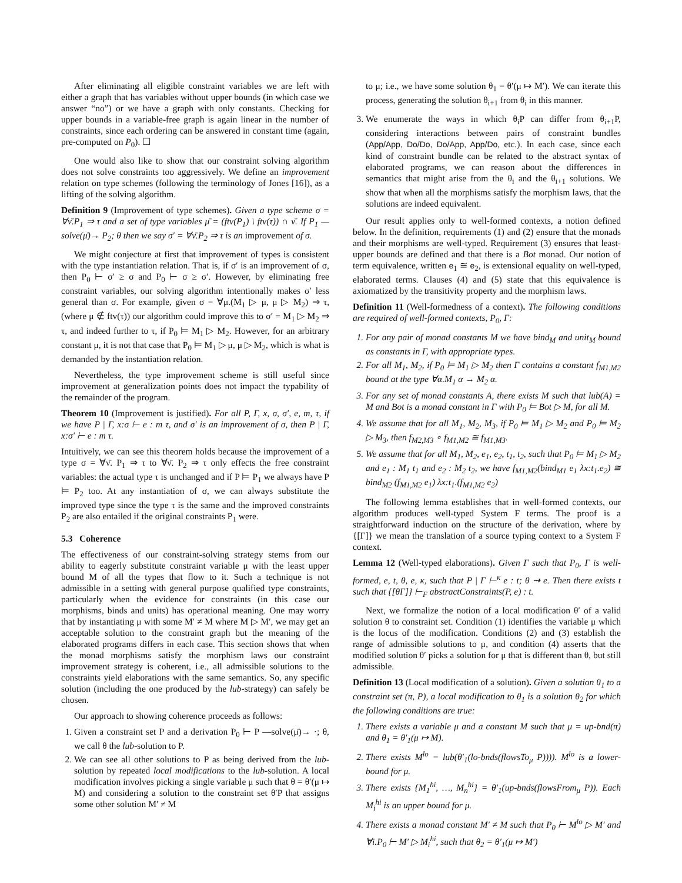After eliminating all eligible constraint variables we are left with either a graph that has variables without upper bounds (in which case we answer “no”) or we have a graph with only constants. Checking for upper bounds in a variable-free graph is again linear in the number of constraints, since each ordering can be answered in constant time (again, pre-computed on P<sub>0</sub>). ☐
One would also like to show that our constraint solving algorithm does not solve constraints too aggressively. We define an improvement relation on type schemes (following the terminology of Jones [16]), as a lifting of the solving algorithm.
Definition 9 (Improvement of type schemes). Given a type scheme σ = ∀ν̄.P<sub>1</sub> ⇒ τ and a set of type variables μ̄ = (ftv(P<sub>1</sub>) \ ftv(τ)) ∩ ν̄. If P<sub>1</sub> —solve(μ̄)→ P<sub>2</sub>; θ then we say σ′ = ∀ν̄.P<sub>2</sub> ⇒ τ is an improvement of σ.
We might conjecture at first that improvement of types is consistent with the type instantiation relation. That is, if σ′ is an improvement of σ, then P<sub>0</sub> ⊢ σ′ ≥ σ and P<sub>0</sub> ⊢ σ ≥ σ′. However, by eliminating free constraint variables, our solving algorithm intentionally makes σ′ less general than σ. For example, given σ = ∀μ.(M<sub>1</sub> ▷ μ, μ ▷ M<sub>2</sub>) ⇒ τ, (where μ ∉ ftv(τ)) our algorithm could improve this to σ′ = M<sub>1</sub> ▷ M<sub>2</sub> ⇒ τ, and indeed further to τ, if P<sub>0</sub> ⊨ M<sub>1</sub> ▷ M<sub>2</sub>. However, for an arbitrary constant μ, it is not that case that P<sub>0</sub> ⊨ M<sub>1</sub> ▷ μ, μ ▷ M<sub>2</sub>, which is what is demanded by the instantiation relation.
Nevertheless, the type improvement scheme is still useful since improvement at generalization points does not impact the typability of the remainder of the program.
Theorem 10 (Improvement is justified). For all P, Γ, x, σ, σ′, e, m, τ, if we have P | Γ, x:σ ⊢ e : m τ, and σ′ is an improvement of σ, then P | Γ, x:σ′ ⊢ e : m τ.
Intuitively, we can see this theorem holds because the improvement of a type σ = ∀ν̄. P<sub>1</sub> ⇒ τ to ∀ν̄. P<sub>2</sub> ⇒ τ only effects the free constraint variables: the actual type τ is unchanged and if P ⊨ P<sub>1</sub> we always have P ⊨ P<sub>2</sub> too. At any instantiation of σ, we can always substitute the improved type since the type τ is the same and the improved constraints P<sub>2</sub> are also entailed if the original constraints P<sub>1</sub> were.
5.3 Coherence
The effectiveness of our constraint-solving strategy stems from our ability to eagerly substitute constraint variable μ with the least upper bound M of all the types that flow to it. Such a technique is not admissible in a setting with general purpose qualified type constraints, particularly when the evidence for constraints (in this case our morphisms, binds and units) has operational meaning. One may worry that by instantiating μ with some M′ ≠ M where M ▷ M′, we may get an acceptable solution to the constraint graph but the meaning of the elaborated programs differs in each case. This section shows that when the monad morphisms satisfy the morphism laws our constraint improvement strategy is coherent, i.e., all admissible solutions to the constraints yield elaborations with the same semantics. So, any specific solution (including the one produced by the lub-strategy) can safely be chosen.
Our approach to showing coherence proceeds as follows:
1. Given a constraint set P and a derivation P<sub>0</sub> ⊢ P —solve(μ̄)→ ·; θ, we call θ the lub-solution to P.
2. We can see all other solutions to P as being derived from the lub-solution by repeated local modifications to the lub-solution. A local modification involves picking a single variable μ such that θ = θ′(μ ↦ M) and considering a solution to the constraint set θ′P that assigns some other solution M′ ≠ M
to μ; i.e., we have some solution θ<sub>1</sub> = θ′(μ ↦ M′). We can iterate this process, generating the solution θ<sub>i+1</sub> from θ<sub>i</sub> in this manner.
3. We enumerate the ways in which θ<sub>i</sub>P can differ from θ<sub>i+1</sub>P, considering interactions between pairs of constraint bundles (App/App, Do/Do, Do/App, App/Do, etc.). In each case, since each kind of constraint bundle can be related to the abstract syntax of elaborated programs, we can reason about the differences in semantics that might arise from the θ<sub>i</sub> and the θ<sub>i+1</sub> solutions. We show that when all the morphisms satisfy the morphism laws, that the solutions are indeed equivalent.
Our result applies only to well-formed contexts, a notion defined below. In the definition, requirements (1) and (2) ensure that the monads and their morphisms are well-typed. Requirement (3) ensures that least-upper bounds are defined and that there is a Bot monad. Our notion of term equivalence, written e<sub>1</sub> ≅ e<sub>2</sub>, is extensional equality on well-typed, elaborated terms. Clauses (4) and (5) state that this equivalence is axiomatized by the transitivity property and the morphism laws.
Definition 11 (Well-formedness of a context). The following conditions are required of well-formed contexts, P<sub>0</sub>, Γ:
For any pair of monad constants M we have bind<sub>M</sub> and unit<sub>M</sub> bound as constants in Γ, with appropriate types.
For all M<sub>1</sub>, M<sub>2</sub>, if P<sub>0</sub> ⊨ M<sub>1</sub> ▷ M<sub>2</sub> then Γ contains a constant f<sub>M1,M2</sub> bound at the type ∀α.M<sub>1</sub> α → M<sub>2</sub> α.
For any set of monad constants A, there exists M such that lub(A) = M and Bot is a monad constant in Γ with P<sub>0</sub> ⊨ Bot ▷ M, for all M.
We assume that for all M<sub>1</sub>, M<sub>2</sub>, M<sub>3</sub>, if P<sub>0</sub> ⊨ M<sub>1</sub> ▷ M<sub>2</sub> and P<sub>0</sub> ⊨ M<sub>2</sub> ▷ M<sub>3</sub>, then f<sub>M2,M3</sub> ∘ f<sub>M1,M2</sub> ≅ f<sub>M1,M3</sub>.
We assume that for all M<sub>1</sub>, M<sub>2</sub>, e<sub>1</sub>, e<sub>2</sub>, t<sub>1</sub>, t<sub>2</sub>, such that P<sub>0</sub> ⊨ M<sub>1</sub> ▷ M<sub>2</sub> and e<sub>1</sub> : M<sub>1</sub> t<sub>1</sub> and e<sub>2</sub> : M<sub>2</sub> t<sub>2</sub>, we have f<sub>M1,M2</sub>(bind<sub>M1</sub> e<sub>1</sub> λx:t<sub>1</sub>.e<sub>2</sub>) ≅ bind<sub>M2</sub> (f<sub>M1,M2</sub> e<sub>1</sub>) λx:t<sub>1</sub>.(f<sub>M1,M2</sub> e<sub>2</sub>)
The following lemma establishes that in well-formed contexts, our algorithm produces well-typed System F terms. The proof is a straightforward induction on the structure of the derivation, where by {[Γ]} we mean the translation of a source typing context to a System F context.
Lemma 12 (Well-typed elaborations). Given Γ such that P<sub>0</sub>, Γ is well-formed, e, t, θ, e, κ, such that P | Γ ⊢<sup>κ</sup> e : t; θ ⇝ e. Then there exists t such that {[θΓ]} ⊢<sub>F</sub> abstractConstraints(P, e) : t.
Next, we formalize the notion of a local modification θ′ of a valid solution θ to constraint set. Condition (1) identifies the variable μ which is the locus of the modification. Conditions (2) and (3) establish the range of admissible solutions to μ, and condition (4) asserts that the modified solution θ′ picks a solution for μ that is different than θ, but still admissible.
Definition 13 (Local modification of a solution). Given a solution θ<sub>1</sub> to a constraint set (π, P), a local modification to θ<sub>1</sub> is a solution θ<sub>2</sub> for which the following conditions are true:
There exists a variable μ and a constant M such that μ = up-bnd(π) and θ<sub>1</sub> = θ′<sub>1</sub>(μ ↦ M).
There exists M<sup>lo</sup> = lub(θ′<sub>1</sub>(lo-bnds(flowsTo<sub>μ</sub> P)))). M<sup>lo</sup> is a lower-bound for μ.
There exists {M<sub>1</sub><sup>hi</sup>, …, M<sub>n</sub><sup>hi</sup>} = θ′<sub>1</sub>(up-bnds(flowsFrom<sub>μ</sub> P)). Each M<sub>i</sub><sup>hi</sup> is an upper bound for μ.
There exists a monad constant M′ ≠ M such that P<sub>0</sub> ⊢ M<sup>lo</sup> ▷ M′ and ∀i.P<sub>0</sub> ⊢ M′ ▷ M<sub>i</sub><sup>hi</sup>, such that θ<sub>2</sub> = θ′<sub>1</sub>(μ ↦ M′)